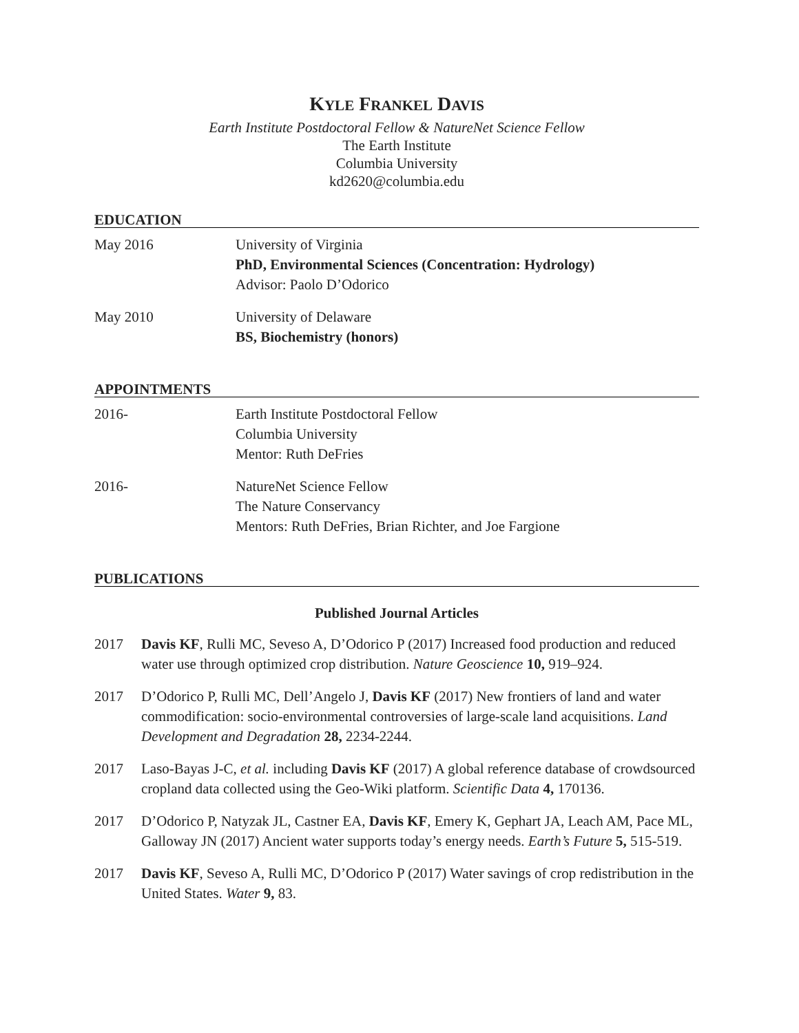KYLE FRANKEL DAVIS
Earth Institute Postdoctoral Fellow & NatureNet Science Fellow
The Earth Institute
Columbia University
kd2620@columbia.edu
EDUCATION
May 2016 University of Virginia
PhD, Environmental Sciences (Concentration: Hydrology)
Advisor: Paolo D’Odorico
May 2010 University of Delaware
BS, Biochemistry (honors)
APPOINTMENTS
2016- Earth Institute Postdoctoral Fellow
Columbia University
Mentor: Ruth DeFries
2016- NatureNet Science Fellow
The Nature Conservancy
Mentors: Ruth DeFries, Brian Richter, and Joe Fargione
PUBLICATIONS
Published Journal Articles
2017 Davis KF, Rulli MC, Seveso A, D’Odorico P (2017) Increased food production and reduced water use through optimized crop distribution. Nature Geoscience 10, 919–924.
2017 D’Odorico P, Rulli MC, Dell’Angelo J, Davis KF (2017) New frontiers of land and water commodification: socio-environmental controversies of large-scale land acquisitions. Land Development and Degradation 28, 2234-2244.
2017 Laso-Bayas J-C, et al. including Davis KF (2017) A global reference database of crowdsourced cropland data collected using the Geo-Wiki platform. Scientific Data 4, 170136.
2017 D’Odorico P, Natyzak JL, Castner EA, Davis KF, Emery K, Gephart JA, Leach AM, Pace ML, Galloway JN (2017) Ancient water supports today’s energy needs. Earth’s Future 5, 515-519.
2017 Davis KF, Seveso A, Rulli MC, D’Odorico P (2017) Water savings of crop redistribution in the United States. Water 9, 83.